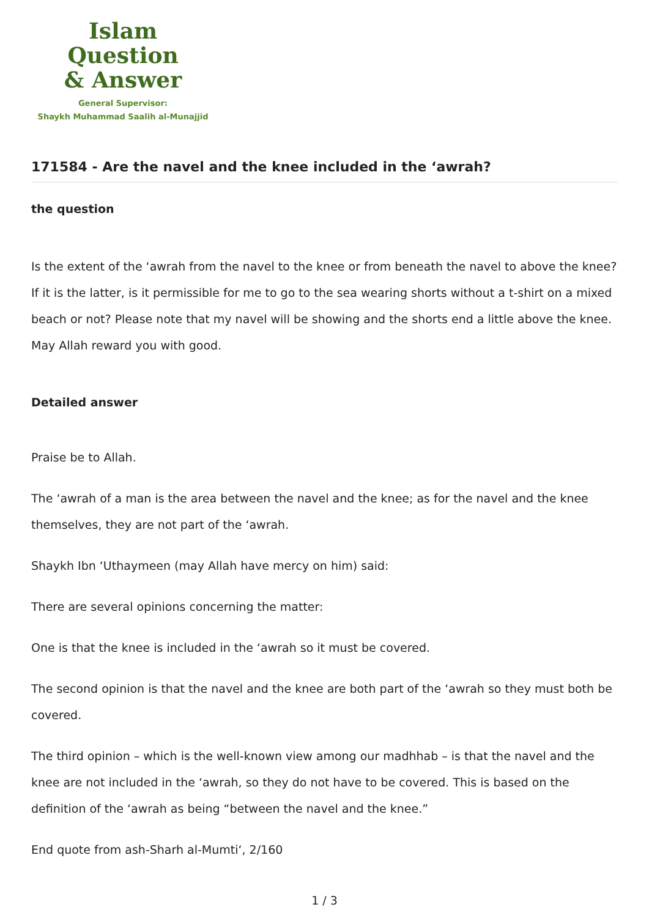Islam Question
& Answer
General Supervisor:
Shaykh Muhammad Saalih al-Munajjid
171584 - Are the navel and the knee included in the ‘awrah?
the question
Is the extent of the ‘awrah from the navel to the knee or from beneath the navel to above the knee? If it is the latter, is it permissible for me to go to the sea wearing shorts without a t-shirt on a mixed beach or not? Please note that my navel will be showing and the shorts end a little above the knee. May Allah reward you with good.
Detailed answer
Praise be to Allah.
The ‘awrah of a man is the area between the navel and the knee; as for the navel and the knee themselves, they are not part of the ‘awrah.
Shaykh Ibn ‘Uthaymeen (may Allah have mercy on him) said:
There are several opinions concerning the matter:
One is that the knee is included in the ‘awrah so it must be covered.
The second opinion is that the navel and the knee are both part of the ‘awrah so they must both be covered.
The third opinion – which is the well-known view among our madhhab – is that the navel and the knee are not included in the ‘awrah, so they do not have to be covered. This is based on the definition of the ‘awrah as being “between the navel and the knee.”
End quote from ash-Sharh al-Mumti‘, 2/160
1 / 3